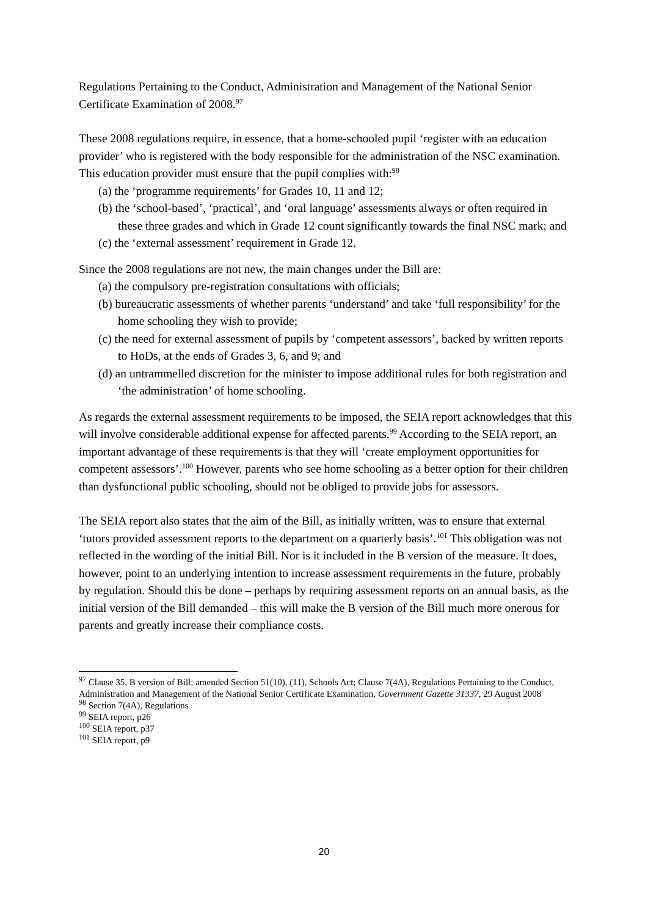Regulations Pertaining to the Conduct, Administration and Management of the National Senior Certificate Examination of 2008.<sup>97</sup>
These 2008 regulations require, in essence, that a home-schooled pupil ‘register with an education provider’ who is registered with the body responsible for the administration of the NSC examination. This education provider must ensure that the pupil complies with:<sup>98</sup>
(a) the ‘programme requirements’ for Grades 10, 11 and 12;
(b) the ‘school-based’, ‘practical’, and ‘oral language’ assessments always or often required in these three grades and which in Grade 12 count significantly towards the final NSC mark; and
(c) the ‘external assessment’ requirement in Grade 12.
Since the 2008 regulations are not new, the main changes under the Bill are:
(a) the compulsory pre-registration consultations with officials;
(b) bureaucratic assessments of whether parents ‘understand’ and take ‘full responsibility’ for the home schooling they wish to provide;
(c) the need for external assessment of pupils by ‘competent assessors’, backed by written reports to HoDs, at the ends of Grades 3, 6, and 9; and
(d) an untrammelled discretion for the minister to impose additional rules for both registration and ‘the administration’ of home schooling.
As regards the external assessment requirements to be imposed, the SEIA report acknowledges that this will involve considerable additional expense for affected parents.<sup>99</sup> According to the SEIA report, an important advantage of these requirements is that they will ‘create employment opportunities for competent assessors’.<sup>100</sup> However, parents who see home schooling as a better option for their children than dysfunctional public schooling, should not be obliged to provide jobs for assessors.
The SEIA report also states that the aim of the Bill, as initially written, was to ensure that external ‘tutors provided assessment reports to the department on a quarterly basis’.<sup>101</sup> This obligation was not reflected in the wording of the initial Bill. Nor is it included in the B version of the measure. It does, however, point to an underlying intention to increase assessment requirements in the future, probably by regulation. Should this be done – perhaps by requiring assessment reports on an annual basis, as the initial version of the Bill demanded – this will make the B version of the Bill much more onerous for parents and greatly increase their compliance costs.
<sup>97</sup> Clause 35, B version of Bill; amended Section 51(10), (11), Schools Act; Clause 7(4A), Regulations Pertaining to the Conduct, Administration and Management of the National Senior Certificate Examination, Government Gazette 31337, 29 August 2008
<sup>98</sup> Section 7(4A), Regulations
<sup>99</sup> SEIA report, p26
<sup>100</sup> SEIA report, p37
<sup>101</sup> SEIA report, p9
20